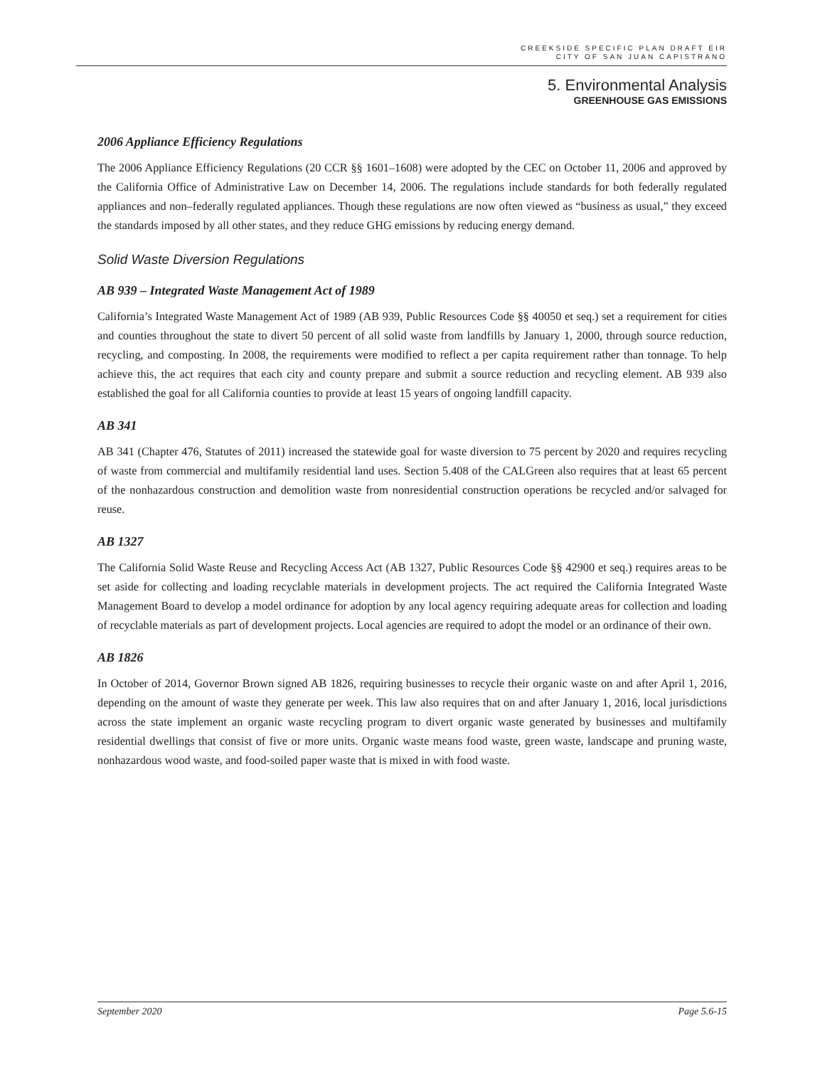CREEKSIDE SPECIFIC PLAN DRAFT EIR
CITY OF SAN JUAN CAPISTRANO
5. Environmental Analysis
GREENHOUSE GAS EMISSIONS
2006 Appliance Efficiency Regulations
The 2006 Appliance Efficiency Regulations (20 CCR §§ 1601–1608) were adopted by the CEC on October 11, 2006 and approved by the California Office of Administrative Law on December 14, 2006. The regulations include standards for both federally regulated appliances and non–federally regulated appliances. Though these regulations are now often viewed as “business as usual,” they exceed the standards imposed by all other states, and they reduce GHG emissions by reducing energy demand.
Solid Waste Diversion Regulations
AB 939 – Integrated Waste Management Act of 1989
California’s Integrated Waste Management Act of 1989 (AB 939, Public Resources Code §§ 40050 et seq.) set a requirement for cities and counties throughout the state to divert 50 percent of all solid waste from landfills by January 1, 2000, through source reduction, recycling, and composting. In 2008, the requirements were modified to reflect a per capita requirement rather than tonnage. To help achieve this, the act requires that each city and county prepare and submit a source reduction and recycling element. AB 939 also established the goal for all California counties to provide at least 15 years of ongoing landfill capacity.
AB 341
AB 341 (Chapter 476, Statutes of 2011) increased the statewide goal for waste diversion to 75 percent by 2020 and requires recycling of waste from commercial and multifamily residential land uses. Section 5.408 of the CALGreen also requires that at least 65 percent of the nonhazardous construction and demolition waste from nonresidential construction operations be recycled and/or salvaged for reuse.
AB 1327
The California Solid Waste Reuse and Recycling Access Act (AB 1327, Public Resources Code §§ 42900 et seq.) requires areas to be set aside for collecting and loading recyclable materials in development projects. The act required the California Integrated Waste Management Board to develop a model ordinance for adoption by any local agency requiring adequate areas for collection and loading of recyclable materials as part of development projects. Local agencies are required to adopt the model or an ordinance of their own.
AB 1826
In October of 2014, Governor Brown signed AB 1826, requiring businesses to recycle their organic waste on and after April 1, 2016, depending on the amount of waste they generate per week. This law also requires that on and after January 1, 2016, local jurisdictions across the state implement an organic waste recycling program to divert organic waste generated by businesses and multifamily residential dwellings that consist of five or more units. Organic waste means food waste, green waste, landscape and pruning waste, nonhazardous wood waste, and food-soiled paper waste that is mixed in with food waste.
September 2020 Page 5.6-15